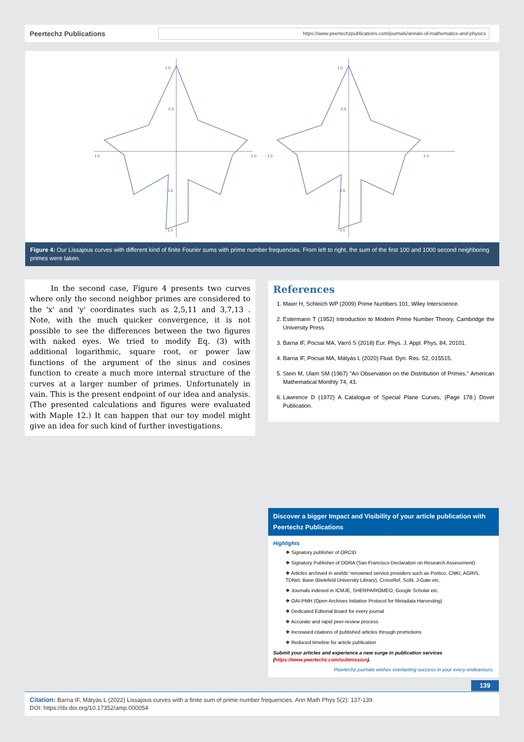Peertechz Publications
https://www.peertechzpublications.com/journals/annals-of-mathematics-and-physics
- 1.0
1.0
1.0
0.5
- 0.5
- 1.0
- 1.0
1.0
1.0
0.5
- 0.5
- 1.0
Figure 4: Our Lissajous curves with different kind of finite Fourier sums with prime number frequencies. From left to right, the sum of the first 100 and 1000 second neighboring primes were taken.
In the second case, Figure 4 presents two curves where only the second neighbor primes are considered to the 'x' and 'y' coordinates such as 2,5,11 and 3,7,13 . Note, with the much quicker convergence, it is not possible to see the differences between the two figures with naked eyes. We tried to modify Eq. (3) with additional logarithmic, square root, or power law functions of the argument of the sinus and cosines function to create a much more internal structure of the curves at a larger number of primes. Unfortunately in vain. This is the present endpoint of our idea and analysis. (The presented calculations and figures were evaluated with Maple 12.) It can happen that our toy model might give an idea for such kind of further investigations.
References
1. Maier H, Schleich WP (2009) Prime Numbers 101, Wiley Interscience.
2. Estermann T (1952) Introduction to Modern Prime Number Theory, Cambridge the University Press.
3. Barna IF, Pocsai MA, Varró S (2018) Eur. Phys. J. Appl. Phys. 84, 20101.
4. Barna IF, Pocsai MA, Mátyás L (2020) Fluid. Dyn. Res. 52, 015515.
5. Stein M, Ulam SM (1967) "An Observation on the Distribution of Primes." American Mathematical Monthly 74, 43.
6. Lawrence D (1972) A Catalogue of Special Plane Curves, (Page 178.) Dover Publication.
Discover a bigger Impact and Visibility of your article publication with Peertechz Publications
Highlights
❖ Signatory publisher of ORCID
❖ Signatory Publisher of DORA (San Francisco Declaration on Research Assessment)
❖ Articles archived in worlds’ renowned service providers such as Portico, CNKI, AGRIS, TDNet, Base (Bielefeld University Library), CrossRef, Scilit, J-Gate etc.
❖ Journals indexed in ICMJE, SHERPA/ROMEO, Google Scholar etc.
❖ OAI-PMH (Open Archives Initiative Protocol for Metadata Harvesting)
❖ Dedicated Editorial Board for every journal
❖ Accurate and rapid peer-review process
❖ Increased citations of published articles through promotions
❖ Reduced timeline for article publication
Submit your articles and experience a new surge in publication services (https://www.peertechz.com/submission).
Peertechz journals wishes everlasting success in your every endeavours.
139
Citation: Barna IF, Mátyás L (2022) Lissajous curves with a finite sum of prime number frequencies. Ann Math Phys 5(2): 137-139.
DOI: https://dx.doi.org/10.17352/amp.000054